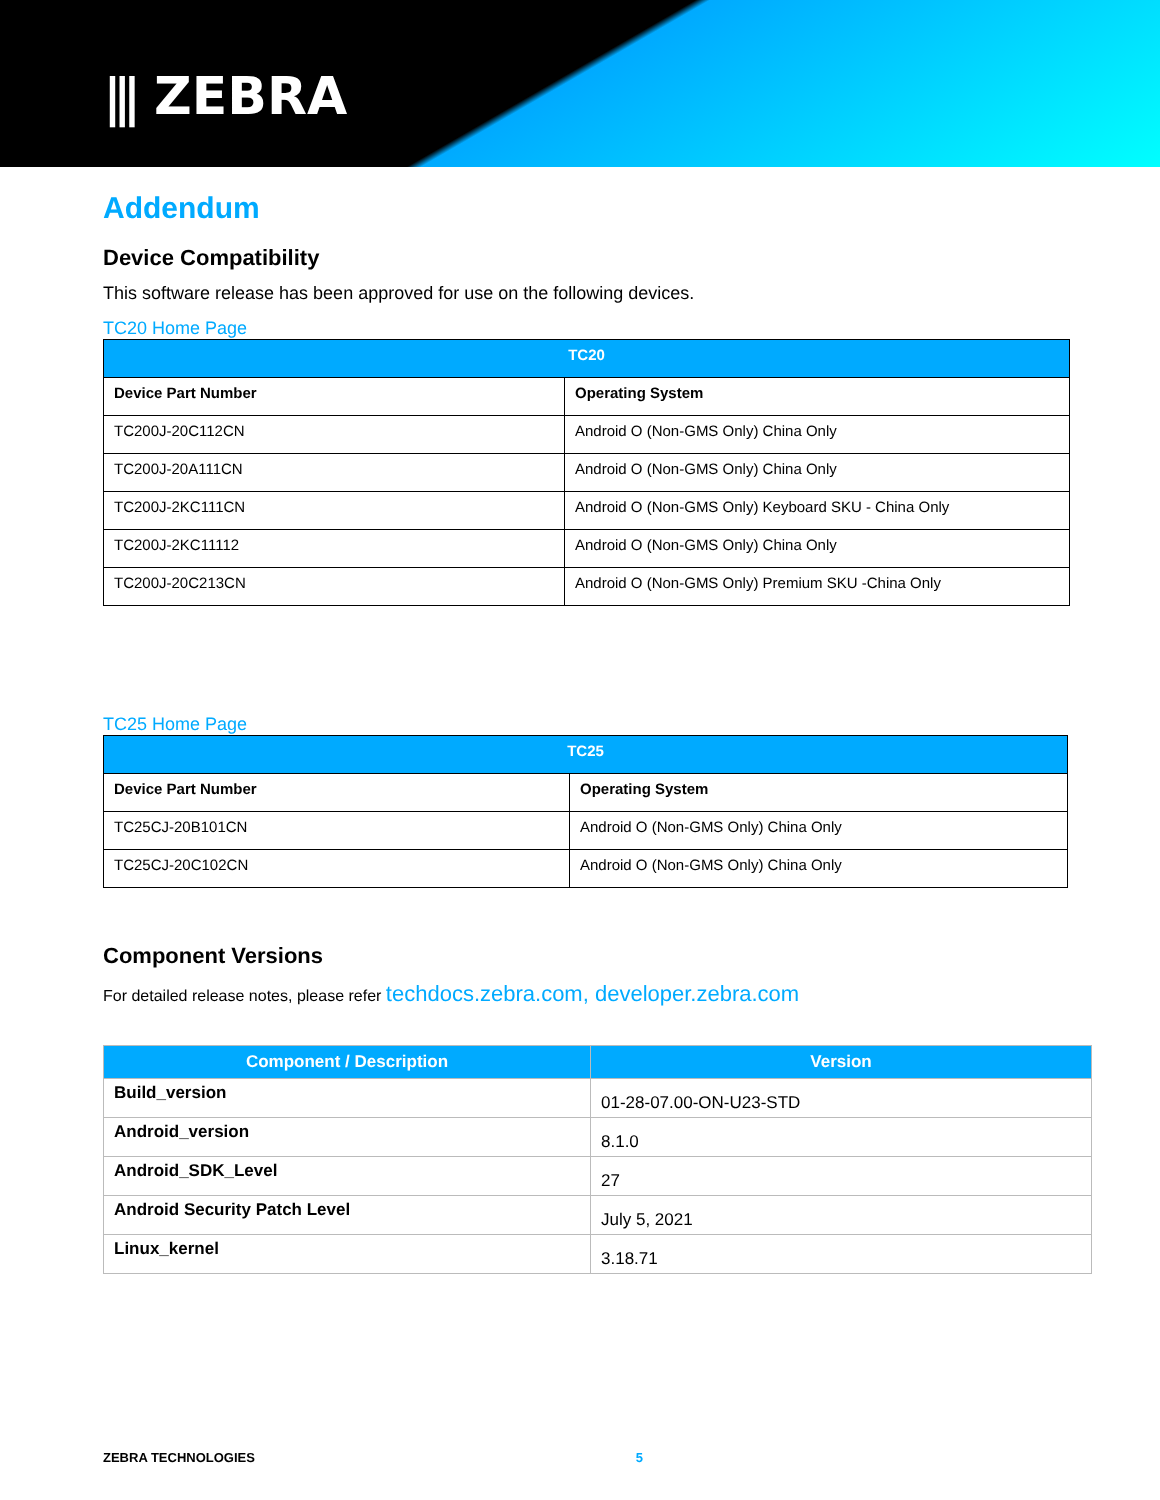⫼ ZEBRA
Addendum
Device Compatibility
This software release has been approved for use on the following devices.
TC20 Home Page
| TC20 | |
| --- | --- |
| Device Part Number | Operating System |
| TC200J-20C112CN | Android O (Non-GMS Only) China Only |
| TC200J-20A111CN | Android O (Non-GMS Only) China Only |
| TC200J-2KC111CN | Android O (Non-GMS Only) Keyboard SKU - China Only |
| TC200J-2KC11112 | Android O (Non-GMS Only) China Only |
| TC200J-20C213CN | Android O (Non-GMS Only) Premium SKU -China Only |
TC25 Home Page
| TC25 | |
| --- | --- |
| Device Part Number | Operating System |
| TC25CJ-20B101CN | Android O (Non-GMS Only) China Only |
| TC25CJ-20C102CN | Android O (Non-GMS Only) China Only |
Component Versions
For detailed release notes, please refer techdocs.zebra.com, developer.zebra.com
| Component / Description | Version |
| --- | --- |
| Build_version | 01-28-07.00-ON-U23-STD |
| Android_version | 8.1.0 |
| Android_SDK_Level | 27 |
| Android Security Patch Level | July 5, 2021 |
| Linux_kernel | 3.18.71 |
ZEBRA TECHNOLOGIES 5